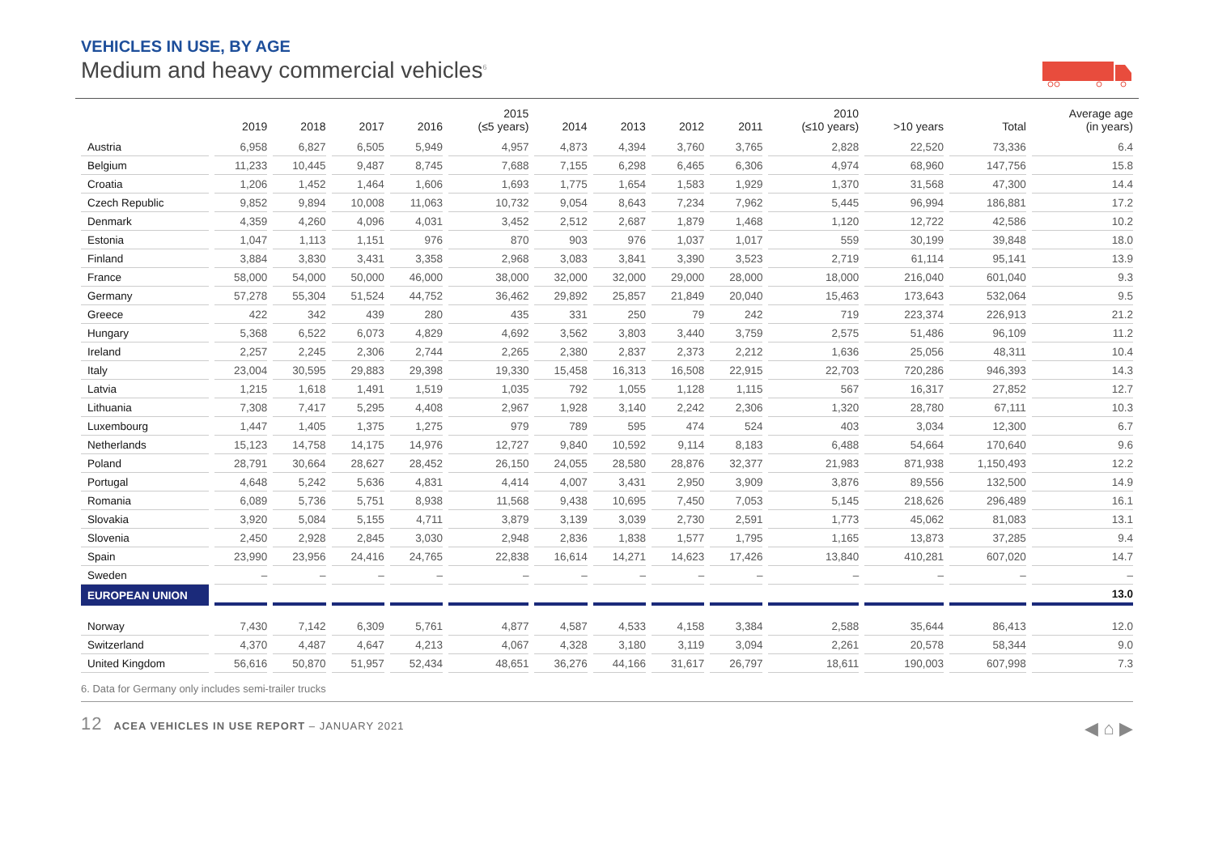VEHICLES IN USE, BY AGE
Medium and heavy commercial vehicles<sup>6</sup>
| | 2019 | 2018 | 2017 | 2016 | 2015 (≤5 years) | 2014 | 2013 | 2012 | 2011 | 2010 (≤10 years) | >10 years | Total | Average age (in years) |
| --- | --- | --- | --- | --- | --- | --- | --- | --- | --- | --- | --- | --- | --- |
| Austria | 6,958 | 6,827 | 6,505 | 5,949 | 4,957 | 4,873 | 4,394 | 3,760 | 3,765 | 2,828 | 22,520 | 73,336 | 6.4 |
| Belgium | 11,233 | 10,445 | 9,487 | 8,745 | 7,688 | 7,155 | 6,298 | 6,465 | 6,306 | 4,974 | 68,960 | 147,756 | 15.8 |
| Croatia | 1,206 | 1,452 | 1,464 | 1,606 | 1,693 | 1,775 | 1,654 | 1,583 | 1,929 | 1,370 | 31,568 | 47,300 | 14.4 |
| Czech Republic | 9,852 | 9,894 | 10,008 | 11,063 | 10,732 | 9,054 | 8,643 | 7,234 | 7,962 | 5,445 | 96,994 | 186,881 | 17.2 |
| Denmark | 4,359 | 4,260 | 4,096 | 4,031 | 3,452 | 2,512 | 2,687 | 1,879 | 1,468 | 1,120 | 12,722 | 42,586 | 10.2 |
| Estonia | 1,047 | 1,113 | 1,151 | 976 | 870 | 903 | 976 | 1,037 | 1,017 | 559 | 30,199 | 39,848 | 18.0 |
| Finland | 3,884 | 3,830 | 3,431 | 3,358 | 2,968 | 3,083 | 3,841 | 3,390 | 3,523 | 2,719 | 61,114 | 95,141 | 13.9 |
| France | 58,000 | 54,000 | 50,000 | 46,000 | 38,000 | 32,000 | 32,000 | 29,000 | 28,000 | 18,000 | 216,040 | 601,040 | 9.3 |
| Germany | 57,278 | 55,304 | 51,524 | 44,752 | 36,462 | 29,892 | 25,857 | 21,849 | 20,040 | 15,463 | 173,643 | 532,064 | 9.5 |
| Greece | 422 | 342 | 439 | 280 | 435 | 331 | 250 | 79 | 242 | 719 | 223,374 | 226,913 | 21.2 |
| Hungary | 5,368 | 6,522 | 6,073 | 4,829 | 4,692 | 3,562 | 3,803 | 3,440 | 3,759 | 2,575 | 51,486 | 96,109 | 11.2 |
| Ireland | 2,257 | 2,245 | 2,306 | 2,744 | 2,265 | 2,380 | 2,837 | 2,373 | 2,212 | 1,636 | 25,056 | 48,311 | 10.4 |
| Italy | 23,004 | 30,595 | 29,883 | 29,398 | 19,330 | 15,458 | 16,313 | 16,508 | 22,915 | 22,703 | 720,286 | 946,393 | 14.3 |
| Latvia | 1,215 | 1,618 | 1,491 | 1,519 | 1,035 | 792 | 1,055 | 1,128 | 1,115 | 567 | 16,317 | 27,852 | 12.7 |
| Lithuania | 7,308 | 7,417 | 5,295 | 4,408 | 2,967 | 1,928 | 3,140 | 2,242 | 2,306 | 1,320 | 28,780 | 67,111 | 10.3 |
| Luxembourg | 1,447 | 1,405 | 1,375 | 1,275 | 979 | 789 | 595 | 474 | 524 | 403 | 3,034 | 12,300 | 6.7 |
| Netherlands | 15,123 | 14,758 | 14,175 | 14,976 | 12,727 | 9,840 | 10,592 | 9,114 | 8,183 | 6,488 | 54,664 | 170,640 | 9.6 |
| Poland | 28,791 | 30,664 | 28,627 | 28,452 | 26,150 | 24,055 | 28,580 | 28,876 | 32,377 | 21,983 | 871,938 | 1,150,493 | 12.2 |
| Portugal | 4,648 | 5,242 | 5,636 | 4,831 | 4,414 | 4,007 | 3,431 | 2,950 | 3,909 | 3,876 | 89,556 | 132,500 | 14.9 |
| Romania | 6,089 | 5,736 | 5,751 | 8,938 | 11,568 | 9,438 | 10,695 | 7,450 | 7,053 | 5,145 | 218,626 | 296,489 | 16.1 |
| Slovakia | 3,920 | 5,084 | 5,155 | 4,711 | 3,879 | 3,139 | 3,039 | 2,730 | 2,591 | 1,773 | 45,062 | 81,083 | 13.1 |
| Slovenia | 2,450 | 2,928 | 2,845 | 3,030 | 2,948 | 2,836 | 1,838 | 1,577 | 1,795 | 1,165 | 13,873 | 37,285 | 9.4 |
| Spain | 23,990 | 23,956 | 24,416 | 24,765 | 22,838 | 16,614 | 14,271 | 14,623 | 17,426 | 13,840 | 410,281 | 607,020 | 14.7 |
| Sweden | – | – | – | – | – | – | – | – | – | – | – | – | – |
| EUROPEAN UNION | | | | | | | | | | | | | 13.0 |
| Norway | 7,430 | 7,142 | 6,309 | 5,761 | 4,877 | 4,587 | 4,533 | 4,158 | 3,384 | 2,588 | 35,644 | 86,413 | 12.0 |
| Switzerland | 4,370 | 4,487 | 4,647 | 4,213 | 4,067 | 4,328 | 3,180 | 3,119 | 3,094 | 2,261 | 20,578 | 58,344 | 9.0 |
| United Kingdom | 56,616 | 50,870 | 51,957 | 52,434 | 48,651 | 36,276 | 44,166 | 31,617 | 26,797 | 18,611 | 190,003 | 607,998 | 7.3 |
6. Data for Germany only includes semi-trailer trucks
12 ACEA VEHICLES IN USE REPORT – JANUARY 2021
◀ ⌂ ▶